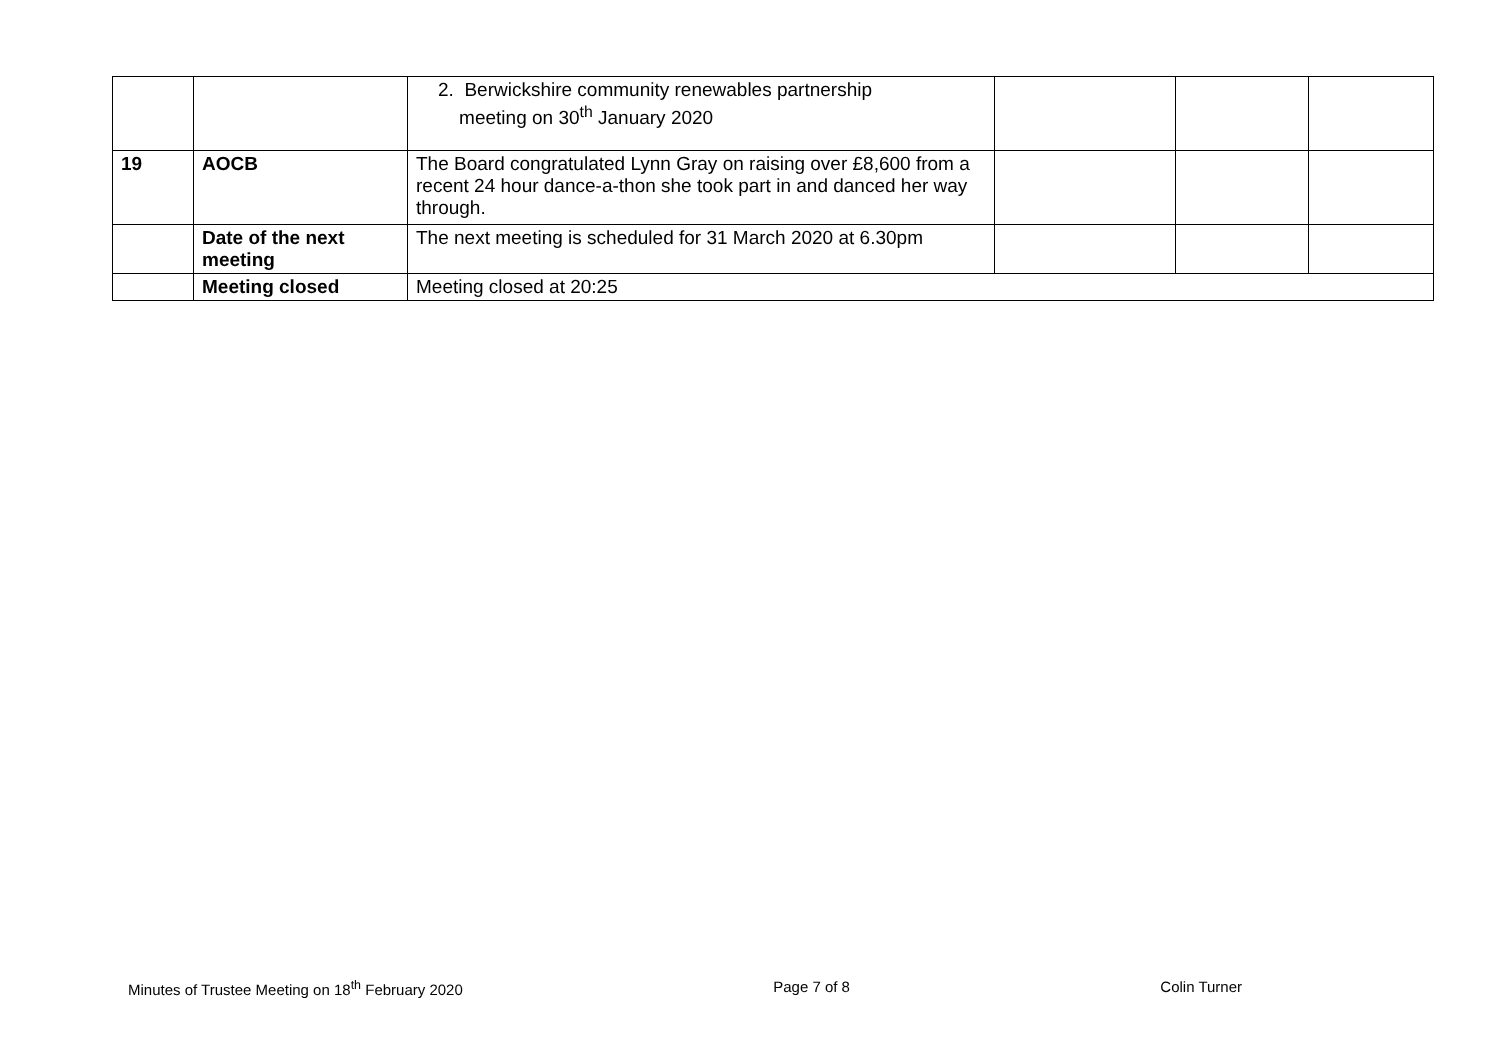| | | 2. Berwickshire community renewables partnership meeting on 30<sup>th</sup> January 2020 | | | |
| 19 | AOCB | The Board congratulated Lynn Gray on raising over £8,600 from a recent 24 hour dance-a-thon she took part in and danced her way through. | | | |
| | Date of the next meeting | The next meeting is scheduled for 31 March 2020 at 6.30pm | | | |
| | Meeting closed | Meeting closed at 20:25 | | | |
Minutes of Trustee Meeting on 18<sup>th</sup> February 2020 Page 7 of 8 Colin Turner